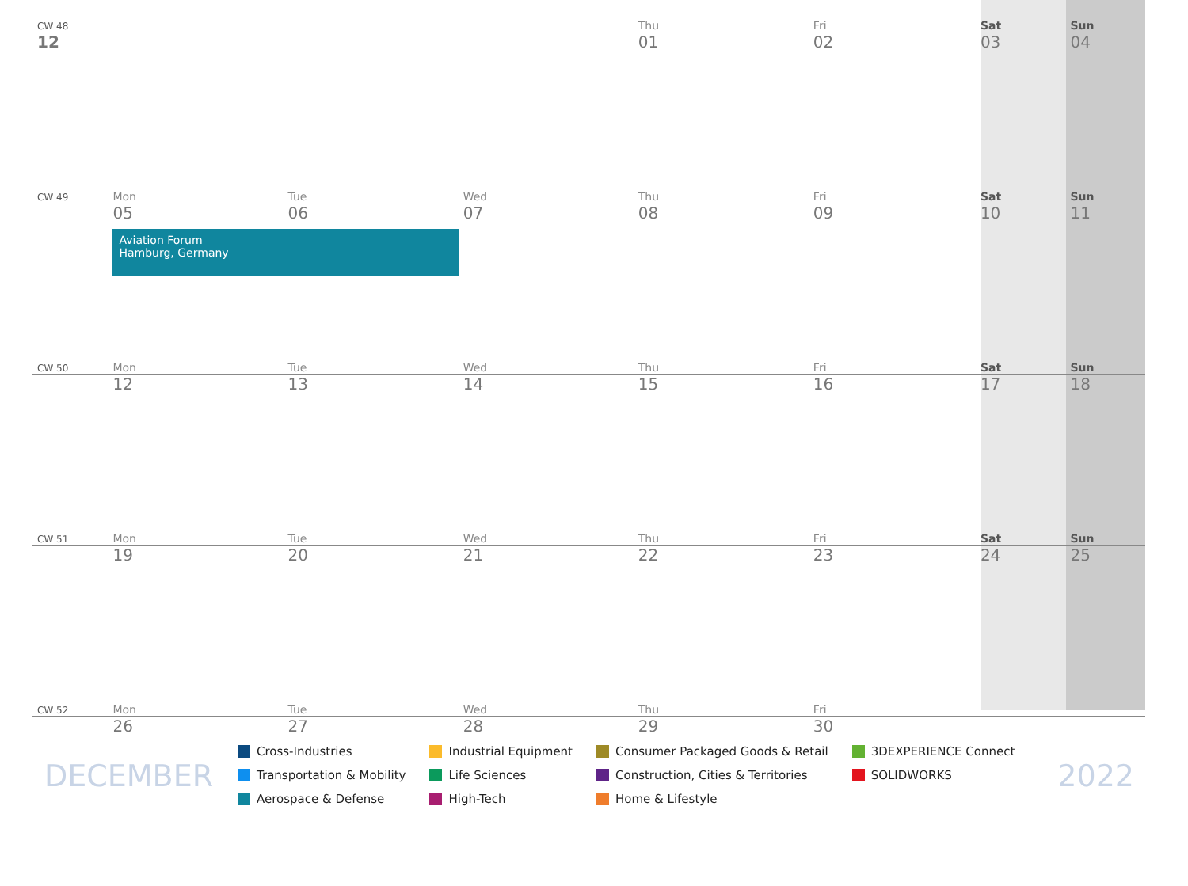| CW 48 | | | | Thu | Fri | Sat | Sun |
| 12 | | | | 01 | 02 | 03 | 04 |
| CW 49 | Mon | Tue | Wed | Thu | Fri | Sat | Sun |
| | 05 Aviation Forum Hamburg, Germany | 06 | 07 | 08 | 09 | 10 | 11 |
| CW 50 | Mon | Tue | Wed | Thu | Fri | Sat | Sun |
| | 12 | 13 | 14 | 15 | 16 | 17 | 18 |
| CW 51 | Mon | Tue | Wed | Thu | Fri | Sat | Sun |
| | 19 | 20 | 21 | 22 | 23 | 24 | 25 |
| CW 52 | Mon | Tue | Wed | Thu | Fri | | |
| | 26 | 27 | 28 | 29 | 30 | | |
DECEMBER
Cross-Industries
Transportation & Mobility
Aerospace & Defense
Industrial Equipment
Life Sciences
High-Tech
Consumer Packaged Goods & Retail
Construction, Cities & Territories
Home & Lifestyle
3DEXPERIENCE Connect
SOLIDWORKS
2022